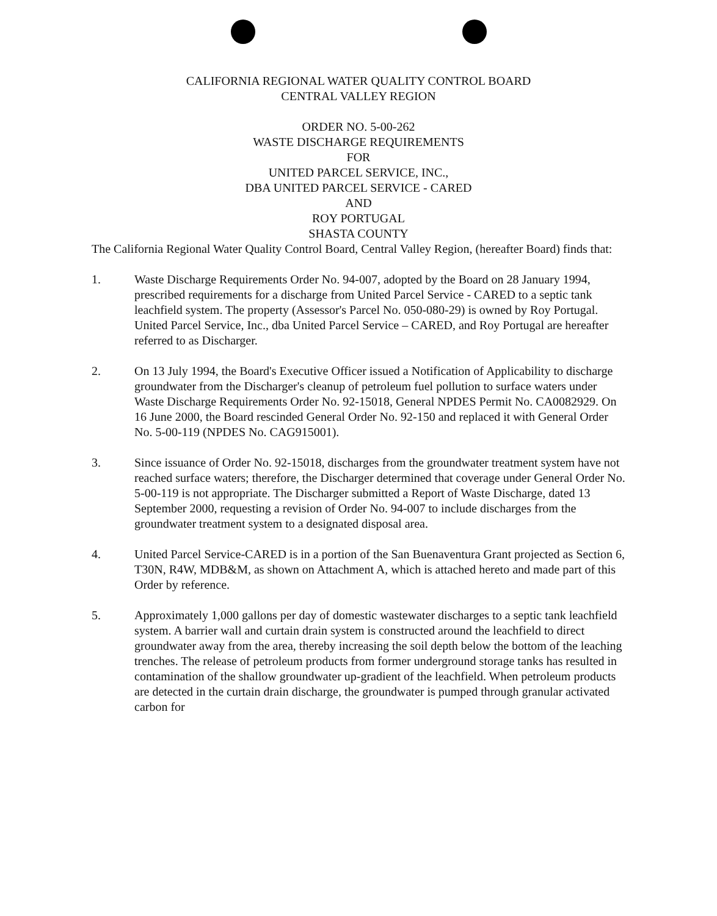CALIFORNIA REGIONAL WATER QUALITY CONTROL BOARD
CENTRAL VALLEY REGION
ORDER NO. 5-00-262
WASTE DISCHARGE REQUIREMENTS
FOR
UNITED PARCEL SERVICE, INC.,
DBA UNITED PARCEL SERVICE - CARED
AND
ROY PORTUGAL
SHASTA COUNTY
The California Regional Water Quality Control Board, Central Valley Region, (hereafter Board) finds that:
1. Waste Discharge Requirements Order No. 94-007, adopted by the Board on 28 January 1994, prescribed requirements for a discharge from United Parcel Service - CARED to a septic tank leachfield system. The property (Assessor's Parcel No. 050-080-29) is owned by Roy Portugal. United Parcel Service, Inc., dba United Parcel Service – CARED, and Roy Portugal are hereafter referred to as Discharger.
2. On 13 July 1994, the Board's Executive Officer issued a Notification of Applicability to discharge groundwater from the Discharger's cleanup of petroleum fuel pollution to surface waters under Waste Discharge Requirements Order No. 92-15018, General NPDES Permit No. CA0082929. On 16 June 2000, the Board rescinded General Order No. 92-150 and replaced it with General Order No. 5-00-119 (NPDES No. CAG915001).
3. Since issuance of Order No. 92-15018, discharges from the groundwater treatment system have not reached surface waters; therefore, the Discharger determined that coverage under General Order No. 5-00-119 is not appropriate. The Discharger submitted a Report of Waste Discharge, dated 13 September 2000, requesting a revision of Order No. 94-007 to include discharges from the groundwater treatment system to a designated disposal area.
4. United Parcel Service-CARED is in a portion of the San Buenaventura Grant projected as Section 6, T30N, R4W, MDB&M, as shown on Attachment A, which is attached hereto and made part of this Order by reference.
5. Approximately 1,000 gallons per day of domestic wastewater discharges to a septic tank leachfield system. A barrier wall and curtain drain system is constructed around the leachfield to direct groundwater away from the area, thereby increasing the soil depth below the bottom of the leaching trenches. The release of petroleum products from former underground storage tanks has resulted in contamination of the shallow groundwater up-gradient of the leachfield. When petroleum products are detected in the curtain drain discharge, the groundwater is pumped through granular activated carbon for